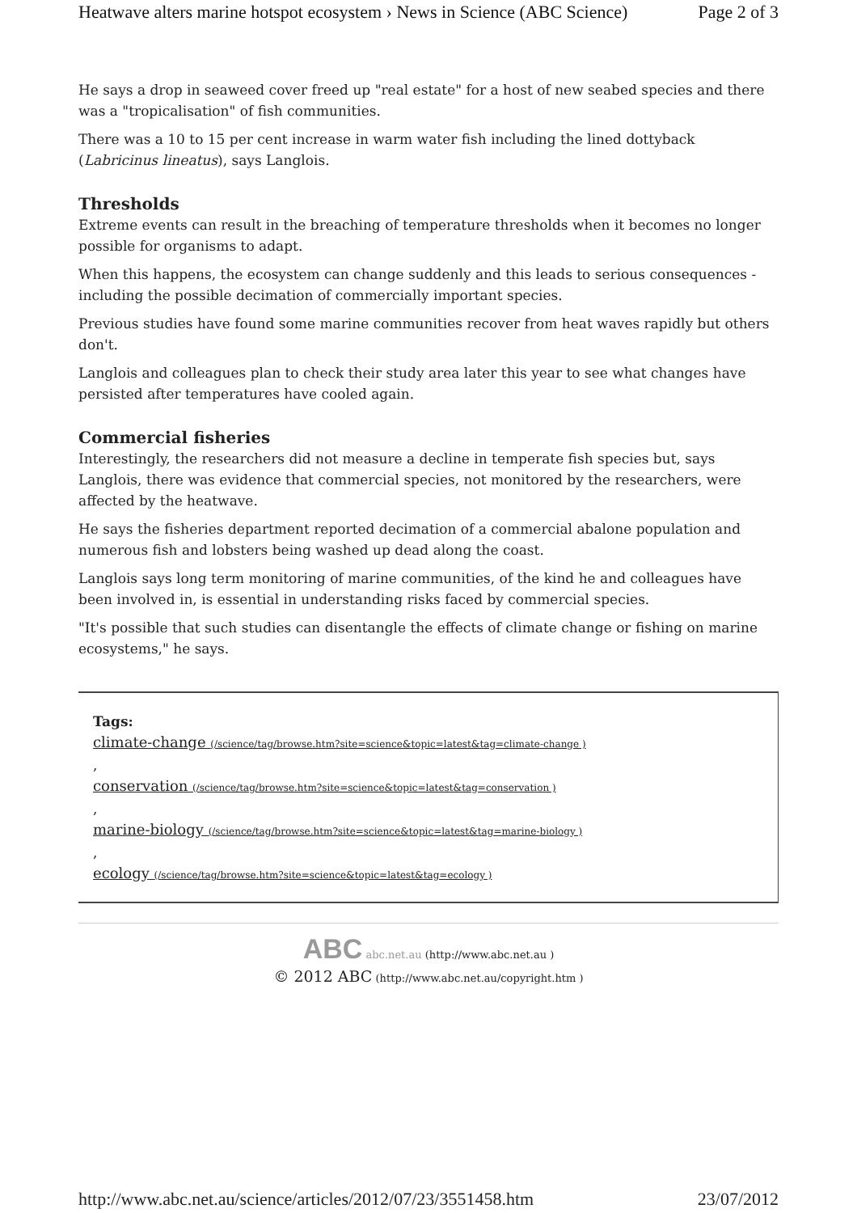Heatwave alters marine hotspot ecosystem › News in Science (ABC Science) Page 2 of 3
He says a drop in seaweed cover freed up "real estate" for a host of new seabed species and there was a "tropicalisation" of fish communities.
There was a 10 to 15 per cent increase in warm water fish including the lined dottyback (Labricinus lineatus), says Langlois.
Thresholds
Extreme events can result in the breaching of temperature thresholds when it becomes no longer possible for organisms to adapt.
When this happens, the ecosystem can change suddenly and this leads to serious consequences - including the possible decimation of commercially important species.
Previous studies have found some marine communities recover from heat waves rapidly but others don't.
Langlois and colleagues plan to check their study area later this year to see what changes have persisted after temperatures have cooled again.
Commercial fisheries
Interestingly, the researchers did not measure a decline in temperate fish species but, says Langlois, there was evidence that commercial species, not monitored by the researchers, were affected by the heatwave.
He says the fisheries department reported decimation of a commercial abalone population and numerous fish and lobsters being washed up dead along the coast.
Langlois says long term monitoring of marine communities, of the kind he and colleagues have been involved in, is essential in understanding risks faced by commercial species.
"It's possible that such studies can disentangle the effects of climate change or fishing on marine ecosystems," he says.
Tags:
climate-change (/science/tag/browse.htm?site=science&topic=latest&tag=climate-change )
,
conservation (/science/tag/browse.htm?site=science&topic=latest&tag=conservation )
,
marine-biology (/science/tag/browse.htm?site=science&topic=latest&tag=marine-biology )
,
ecology (/science/tag/browse.htm?site=science&topic=latest&tag=ecology )
ABC abc.net.au (http://www.abc.net.au )
© 2012 ABC (http://www.abc.net.au/copyright.htm )
http://www.abc.net.au/science/articles/2012/07/23/3551458.htm 23/07/2012